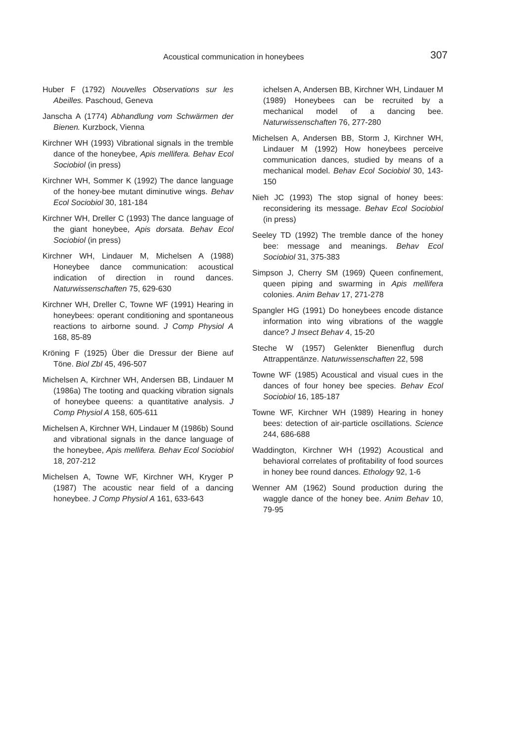Acoustical communication in honeybees 307
Huber F (1792) Nouvelles Observations sur les Abeilles. Paschoud, Geneva
Janscha A (1774) Abhandlung vom Schwärmen der Bienen. Kurzbock, Vienna
Kirchner WH (1993) Vibrational signals in the tremble dance of the honeybee, Apis mellifera. Behav Ecol Sociobiol (in press)
Kirchner WH, Sommer K (1992) The dance language of the honey-bee mutant diminutive wings. Behav Ecol Sociobiol 30, 181-184
Kirchner WH, Dreller C (1993) The dance language of the giant honeybee, Apis dorsata. Behav Ecol Sociobiol (in press)
Kirchner WH, Lindauer M, Michelsen A (1988) Honeybee dance communication: acoustical indication of direction in round dances. Naturwissenschaften 75, 629-630
Kirchner WH, Dreller C, Towne WF (1991) Hearing in honeybees: operant conditioning and spontaneous reactions to airborne sound. J Comp Physiol A 168, 85-89
Kröning F (1925) Über die Dressur der Biene auf Töne. Biol Zbl 45, 496-507
Michelsen A, Kirchner WH, Andersen BB, Lindauer M (1986a) The tooting and quacking vibration signals of honeybee queens: a quantitative analysis. J Comp Physiol A 158, 605-611
Michelsen A, Kirchner WH, Lindauer M (1986b) Sound and vibrational signals in the dance language of the honeybee, Apis mellifera. Behav Ecol Sociobiol 18, 207-212
Michelsen A, Towne WF, Kirchner WH, Kryger P (1987) The acoustic near field of a dancing honeybee. J Comp Physiol A 161, 633-643
ichelsen A, Andersen BB, Kirchner WH, Lindauer M (1989) Honeybees can be recruited by a mechanical model of a dancing bee. Naturwissenschaften 76, 277-280
Michelsen A, Andersen BB, Storm J, Kirchner WH, Lindauer M (1992) How honeybees perceive communication dances, studied by means of a mechanical model. Behav Ecol Sociobiol 30, 143-150
Nieh JC (1993) The stop signal of honey bees: reconsidering its message. Behav Ecol Sociobiol (in press)
Seeley TD (1992) The tremble dance of the honey bee: message and meanings. Behav Ecol Sociobiol 31, 375-383
Simpson J, Cherry SM (1969) Queen confinement, queen piping and swarming in Apis mellifera colonies. Anim Behav 17, 271-278
Spangler HG (1991) Do honeybees encode distance information into wing vibrations of the waggle dance? J Insect Behav 4, 15-20
Steche W (1957) Gelenkter Bienenflug durch Attrappentänze. Naturwissenschaften 22, 598
Towne WF (1985) Acoustical and visual cues in the dances of four honey bee species. Behav Ecol Sociobiol 16, 185-187
Towne WF, Kirchner WH (1989) Hearing in honey bees: detection of air-particle oscillations. Science 244, 686-688
Waddington, Kirchner WH (1992) Acoustical and behavioral correlates of profitability of food sources in honey bee round dances. Ethology 92, 1-6
Wenner AM (1962) Sound production during the waggle dance of the honey bee. Anim Behav 10, 79-95